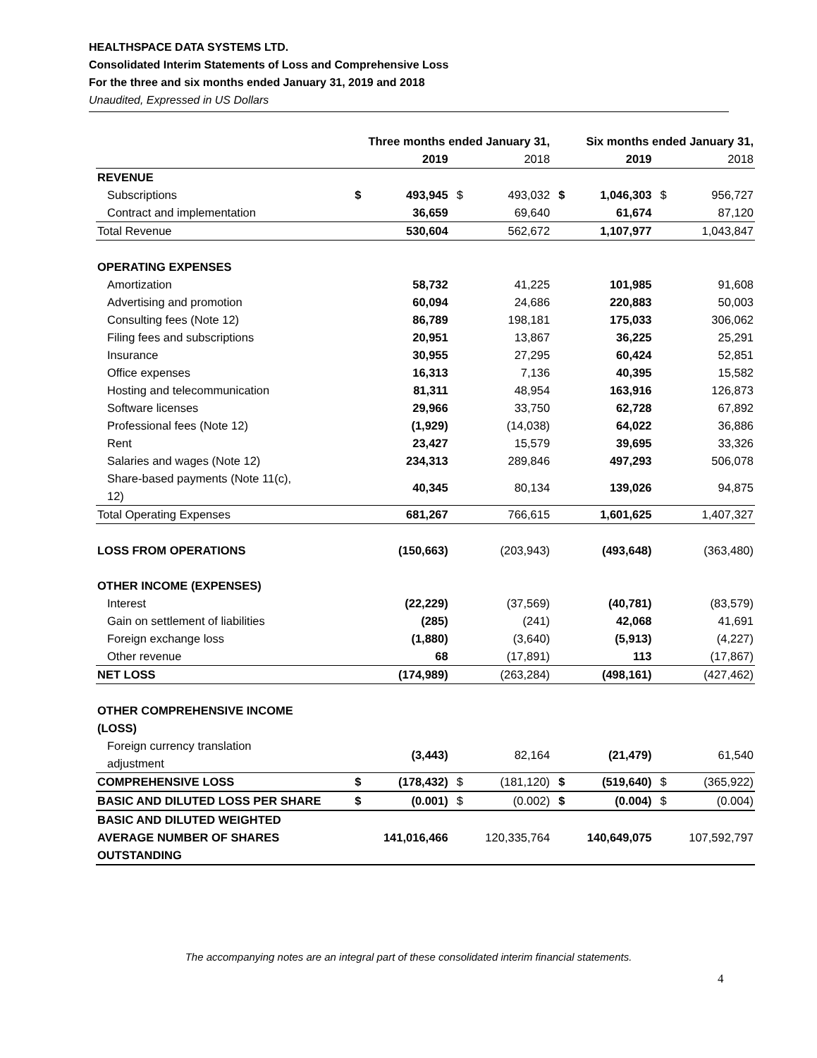HEALTHSPACE DATA SYSTEMS LTD.
Consolidated Interim Statements of Loss and Comprehensive Loss
For the three and six months ended January 31, 2019 and 2018
Unaudited, Expressed in US Dollars
| | Three months ended January 31, | | | | Six months ended January 31, | | | |
| --- | --- | --- | --- | --- | --- | --- | --- | --- |
| | | 2019 | | 2018 | | 2019 | | 2018 |
| REVENUE | | | | | | | | |
| Subscriptions | $ | 493,945 | $ | 493,032 | $ | 1,046,303 | $ | 956,727 |
| Contract and implementation | | 36,659 | | 69,640 | | 61,674 | | 87,120 |
| Total Revenue | | 530,604 | | 562,672 | | 1,107,977 | | 1,043,847 |
| OPERATING EXPENSES | | | | | | | | |
| Amortization | | 58,732 | | 41,225 | | 101,985 | | 91,608 |
| Advertising and promotion | | 60,094 | | 24,686 | | 220,883 | | 50,003 |
| Consulting fees (Note 12) | | 86,789 | | 198,181 | | 175,033 | | 306,062 |
| Filing fees and subscriptions | | 20,951 | | 13,867 | | 36,225 | | 25,291 |
| Insurance | | 30,955 | | 27,295 | | 60,424 | | 52,851 |
| Office expenses | | 16,313 | | 7,136 | | 40,395 | | 15,582 |
| Hosting and telecommunication | | 81,311 | | 48,954 | | 163,916 | | 126,873 |
| Software licenses | | 29,966 | | 33,750 | | 62,728 | | 67,892 |
| Professional fees (Note 12) | | (1,929) | | (14,038) | | 64,022 | | 36,886 |
| Rent | | 23,427 | | 15,579 | | 39,695 | | 33,326 |
| Salaries and wages (Note 12) | | 234,313 | | 289,846 | | 497,293 | | 506,078 |
| Share-based payments (Note 11(c), 12) | | 40,345 | | 80,134 | | 139,026 | | 94,875 |
| Total Operating Expenses | | 681,267 | | 766,615 | | 1,601,625 | | 1,407,327 |
| LOSS FROM OPERATIONS | | (150,663) | | (203,943) | | (493,648) | | (363,480) |
| OTHER INCOME (EXPENSES) | | | | | | | | |
| Interest | | (22,229) | | (37,569) | | (40,781) | | (83,579) |
| Gain on settlement of liabilities | | (285) | | (241) | | 42,068 | | 41,691 |
| Foreign exchange loss | | (1,880) | | (3,640) | | (5,913) | | (4,227) |
| Other revenue | | 68 | | (17,891) | | 113 | | (17,867) |
| NET LOSS | | (174,989) | | (263,284) | | (498,161) | | (427,462) |
| OTHER COMPREHENSIVE INCOME (LOSS) | | | | | | | | |
| Foreign currency translation adjustment | | (3,443) | | 82,164 | | (21,479) | | 61,540 |
| COMPREHENSIVE LOSS | $ | (178,432) | $ | (181,120) | $ | (519,640) | $ | (365,922) |
| BASIC AND DILUTED LOSS PER SHARE | $ | (0.001) | $ | (0.002) | $ | (0.004) | $ | (0.004) |
| BASIC AND DILUTED WEIGHTED AVERAGE NUMBER OF SHARES OUTSTANDING | | 141,016,466 | | 120,335,764 | | 140,649,075 | | 107,592,797 |
The accompanying notes are an integral part of these consolidated interim financial statements.
4